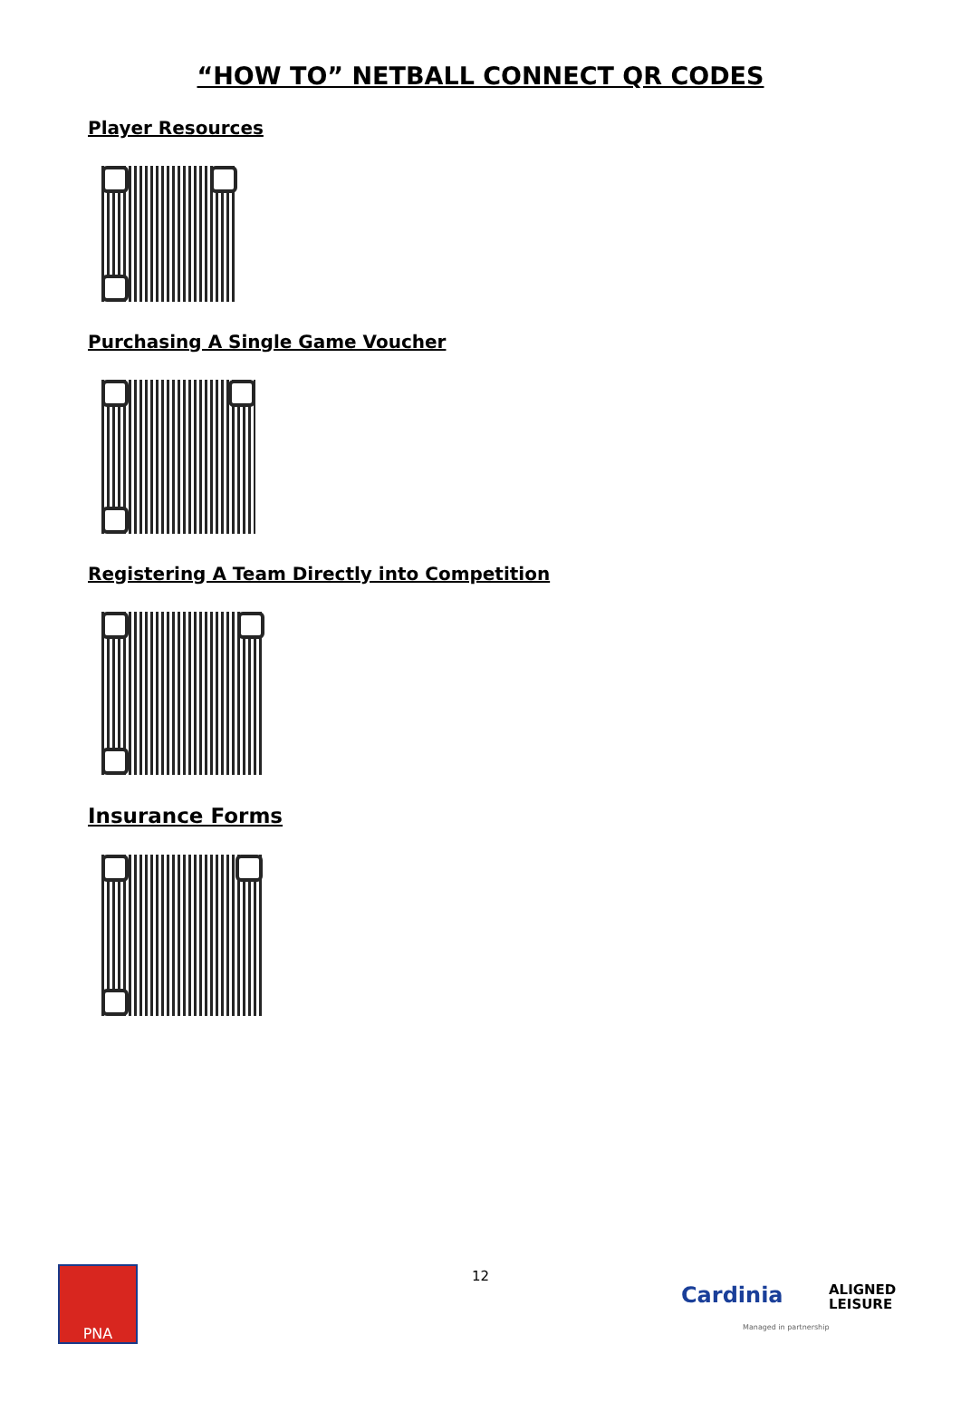“HOW TO” NETBALL CONNECT QR CODES
Player Resources
Purchasing A Single Game Voucher
Registering A Team Directly into Competition
Insurance Forms
PNA
12
Cardinia
ALIGNED
LEISURE
Managed in partnership